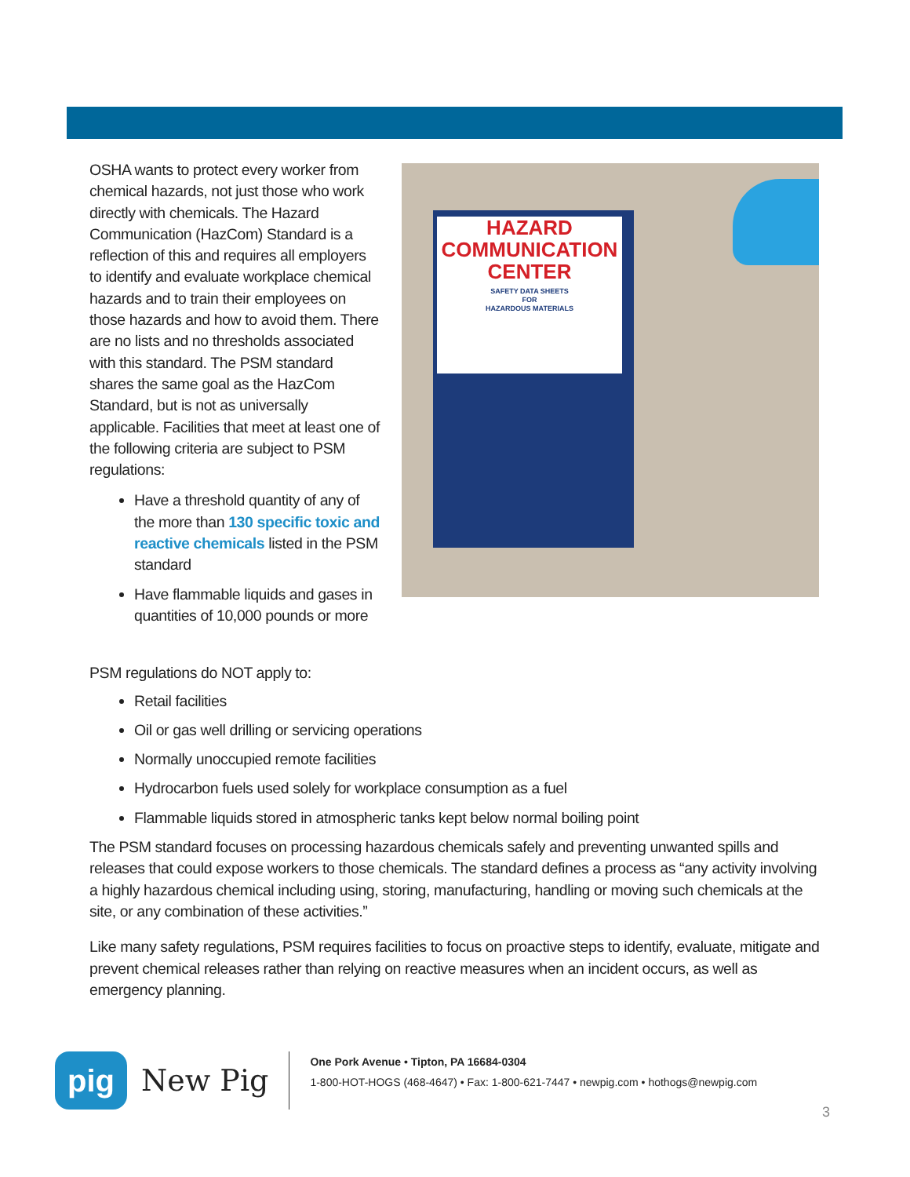OSHA wants to protect every worker from chemical hazards, not just those who work directly with chemicals. The Hazard Communication (HazCom) Standard is a reflection of this and requires all employers to identify and evaluate workplace chemical hazards and to train their employees on those hazards and how to avoid them. There are no lists and no thresholds associated with this standard. The PSM standard shares the same goal as the HazCom Standard, but is not as universally applicable. Facilities that meet at least one of the following criteria are subject to PSM regulations:
Have a threshold quantity of any of the more than 130 specific toxic and reactive chemicals listed in the PSM standard
Have flammable liquids and gases in quantities of 10,000 pounds or more
HAZARD
COMMUNICATION
CENTER
SAFETY DATA SHEETS
FOR
HAZARDOUS MATERIALS
PSM regulations do NOT apply to:
Retail facilities
Oil or gas well drilling or servicing operations
Normally unoccupied remote facilities
Hydrocarbon fuels used solely for workplace consumption as a fuel
Flammable liquids stored in atmospheric tanks kept below normal boiling point
The PSM standard focuses on processing hazardous chemicals safely and preventing unwanted spills and releases that could expose workers to those chemicals. The standard defines a process as “any activity involving a highly hazardous chemical including using, storing, manufacturing, handling or moving such chemicals at the site, or any combination of these activities.”
Like many safety regulations, PSM requires facilities to focus on proactive steps to identify, evaluate, mitigate and prevent chemical releases rather than relying on reactive measures when an incident occurs, as well as emergency planning.
pig
New Pig
One Pork Avenue • Tipton, PA 16684-0304
1-800-HOT-HOGS (468-4647) • Fax: 1-800-621-7447 • newpig.com • hothogs@newpig.com
3